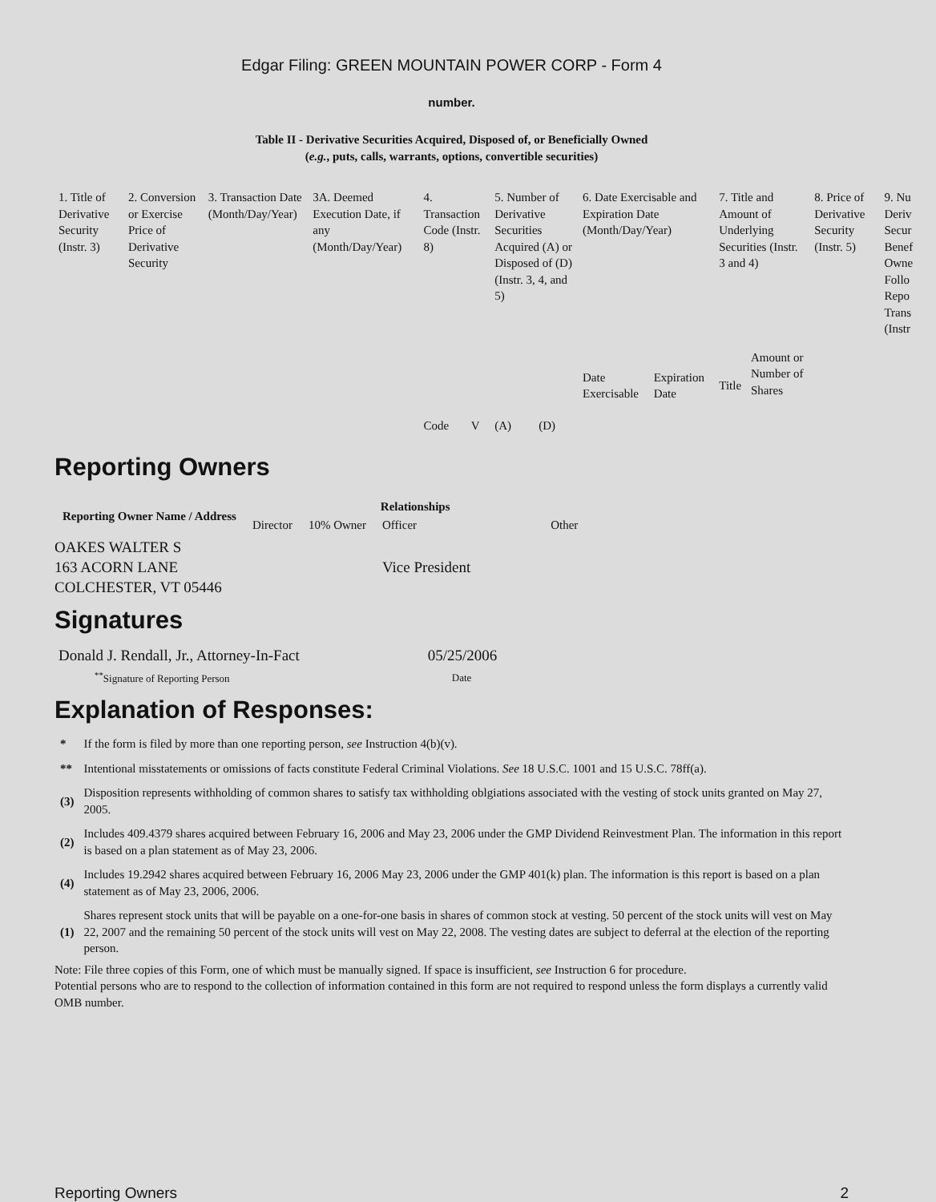Edgar Filing: GREEN MOUNTAIN POWER CORP - Form 4
number.
Table II - Derivative Securities Acquired, Disposed of, or Beneficially Owned
(e.g., puts, calls, warrants, options, convertible securities)
| 1. Title of Derivative Security (Instr. 3) | 2. Conversion or Exercise Price of Derivative Security | 3. Transaction Date (Month/Day/Year) | 3A. Deemed Execution Date, if any (Month/Day/Year) | 4. Transaction Code (Instr. 8) | | 5. Number of Derivative Securities Acquired (A) or Disposed of (D) (Instr. 3, 4, and 5) | | 6. Date Exercisable and Expiration Date (Month/Day/Year) | | 7. Title and Amount of Underlying Securities (Instr. 3 and 4) | | 8. Price of Derivative Security (Instr. 5) | 9. Nu Deriv Secur Benef Owne Follo Repo Trans (Instr |
| | | | | Code | V | (A) | (D) | Date Exercisable | Expiration Date | Title | Amount or Number of Shares | | |
Reporting Owners
| Reporting Owner Name / Address | Relationships | | | |
| --- | --- | --- | --- | --- |
| | Director | 10% Owner | Officer | Other |
| OAKES WALTER S 163 ACORN LANE COLCHESTER, VT 05446 | | | Vice President | |
Signatures
| Donald J. Rendall, Jr., Attorney-In-Fact | 05/25/2006 |
| <sup>**</sup> Signature of Reporting Person | Date |
Explanation of Responses:
| * | If the form is filed by more than one reporting person, see Instruction 4(b)(v). |
| ** | Intentional misstatements or omissions of facts constitute Federal Criminal Violations. See 18 U.S.C. 1001 and 15 U.S.C. 78ff(a). |
| (3) | Disposition represents withholding of common shares to satisfy tax withholding oblgiations associated with the vesting of stock units granted on May 27, 2005. |
| (2) | Includes 409.4379 shares acquired between February 16, 2006 and May 23, 2006 under the GMP Dividend Reinvestment Plan. The information in this report is based on a plan statement as of May 23, 2006. |
| (4) | Includes 19.2942 shares acquired between February 16, 2006 May 23, 2006 under the GMP 401(k) plan. The information is this report is based on a plan statement as of May 23, 2006, 2006. |
| (1) | Shares represent stock units that will be payable on a one-for-one basis in shares of common stock at vesting. 50 percent of the stock units will vest on May 22, 2007 and the remaining 50 percent of the stock units will vest on May 22, 2008. The vesting dates are subject to deferral at the election of the reporting person. |
Note: File three copies of this Form, one of which must be manually signed. If space is insufficient, see Instruction 6 for procedure.
Potential persons who are to respond to the collection of information contained in this form are not required to respond unless the form displays a currently valid OMB number.
Reporting Owners 2